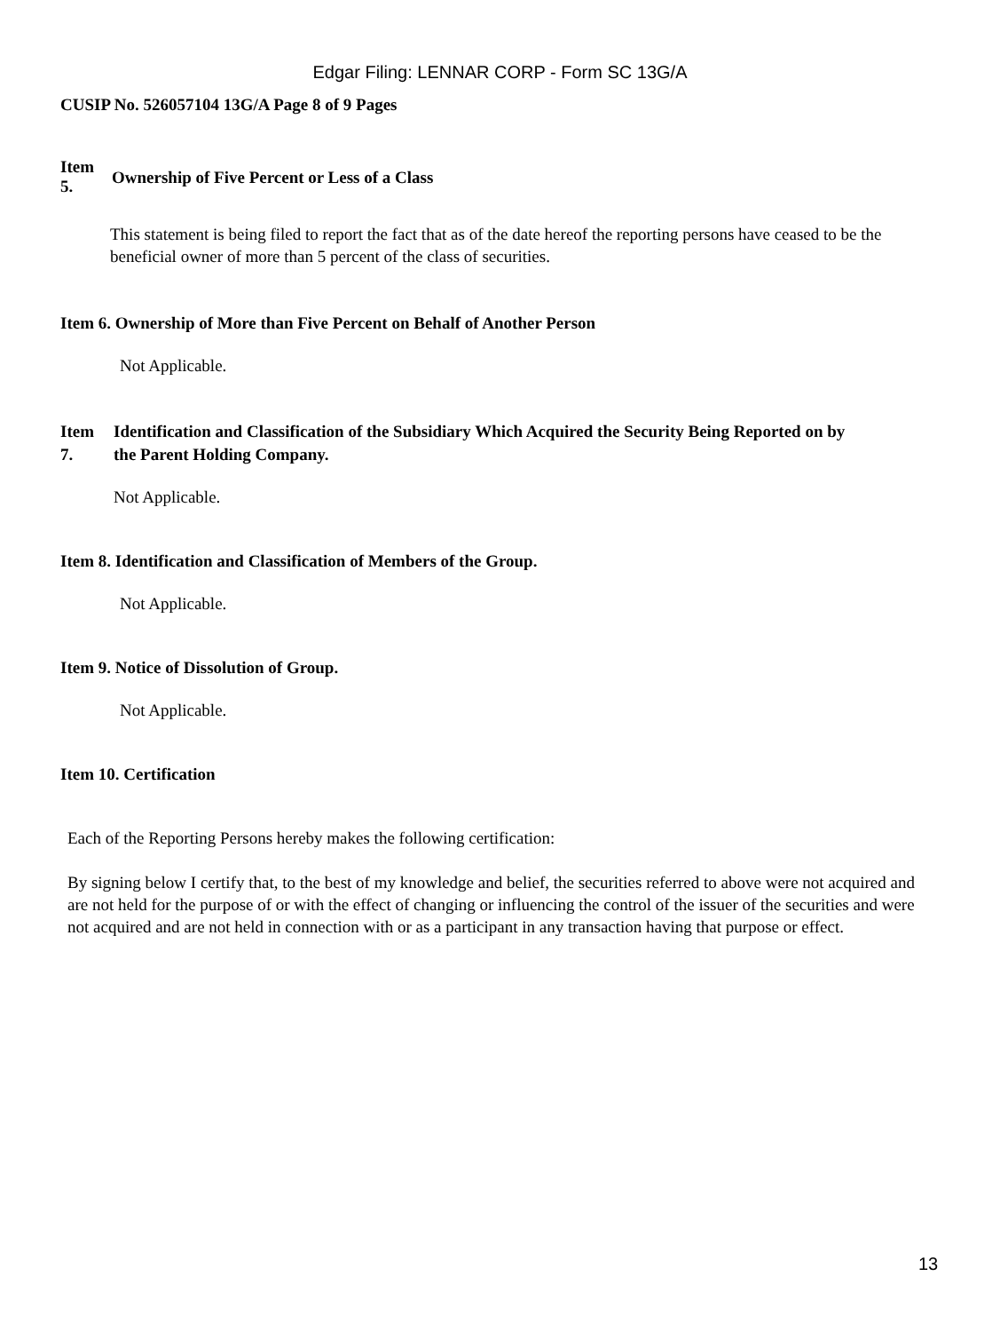Edgar Filing: LENNAR CORP - Form SC 13G/A
CUSIP No. 526057104 13G/A Page 8 of 9 Pages
Item
5.
Ownership of Five Percent or Less of a Class
This statement is being filed to report the fact that as of the date hereof the reporting persons have ceased to be the beneficial owner of more than 5 percent of the class of securities.
Item 6. Ownership of More than Five Percent on Behalf of Another Person
Not Applicable.
Item
7.
Identification and Classification of the Subsidiary Which Acquired the Security Being Reported on by
the Parent Holding Company.
Not Applicable.
Item 8. Identification and Classification of Members of the Group.
Not Applicable.
Item 9. Notice of Dissolution of Group.
Not Applicable.
Item 10. Certification
Each of the Reporting Persons hereby makes the following certification:
By signing below I certify that, to the best of my knowledge and belief, the securities referred to above were not acquired and are not held for the purpose of or with the effect of changing or influencing the control of the issuer of the securities and were not acquired and are not held in connection with or as a participant in any transaction having that purpose or effect.
13